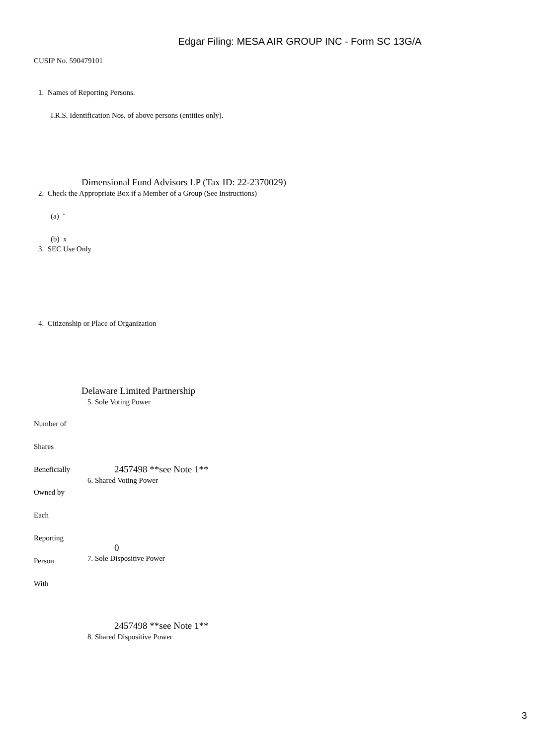Edgar Filing: MESA AIR GROUP INC - Form SC 13G/A
CUSIP No. 590479101
1. Names of Reporting Persons.
I.R.S. Identification Nos. of above persons (entities only).
Dimensional Fund Advisors LP (Tax ID: 22-2370029)
2. Check the Appropriate Box if a Member of a Group (See Instructions)
(a) ¨
(b) x
3. SEC Use Only
4. Citizenship or Place of Organization
Delaware Limited Partnership
5. Sole Voting Power
Number of
Shares
Beneficially 2457498 **see Note 1**
6. Shared Voting Power
Owned by
Each
Reporting
0
Person 7. Sole Dispositive Power
With
2457498 **see Note 1**
8. Shared Dispositive Power
3